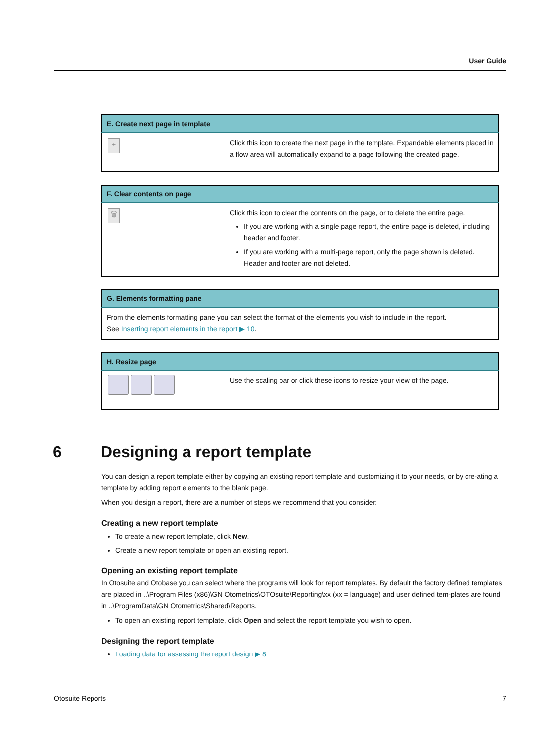User Guide
| E. Create next page in template | |
| --- | --- |
| + | Click this icon to create the next page in the template. Expandable elements placed in a flow area will automatically expand to a page following the created page. |
| F. Clear contents on page | |
| --- | --- |
| 🗑 | Click this icon to clear the contents on the page, or to delete the entire page. If you are working with a single page report, the entire page is deleted, including header and footer. If you are working with a multi-page report, only the page shown is deleted. Header and footer are not deleted. |
| G. Elements formatting pane |
| --- |
| From the elements formatting pane you can select the format of the elements you wish to include in the report. See Inserting report elements in the report ▶ 10 . |
| H. Resize page | |
| --- | --- |
| | Use the scaling bar or click these icons to resize your view of the page. |
6 Designing a report template
You can design a report template either by copying an existing report template and customizing it to your needs, or by cre-ating a template by adding report elements to the blank page.
When you design a report, there are a number of steps we recommend that you consider:
Creating a new report template
To create a new report template, click New.
Create a new report template or open an existing report.
Opening an existing report template
In Otosuite and Otobase you can select where the programs will look for report templates. By default the factory defined templates are placed in ..\Program Files (x86)\GN Otometrics\OTOsuite\Reporting\xx (xx = language) and user defined tem-plates are found in ..\ProgramData\GN Otometrics\Shared\Reports.
To open an existing report template, click Open and select the report template you wish to open.
Designing the report template
Loading data for assessing the report design ▶ 8
Otosuite Reports 7